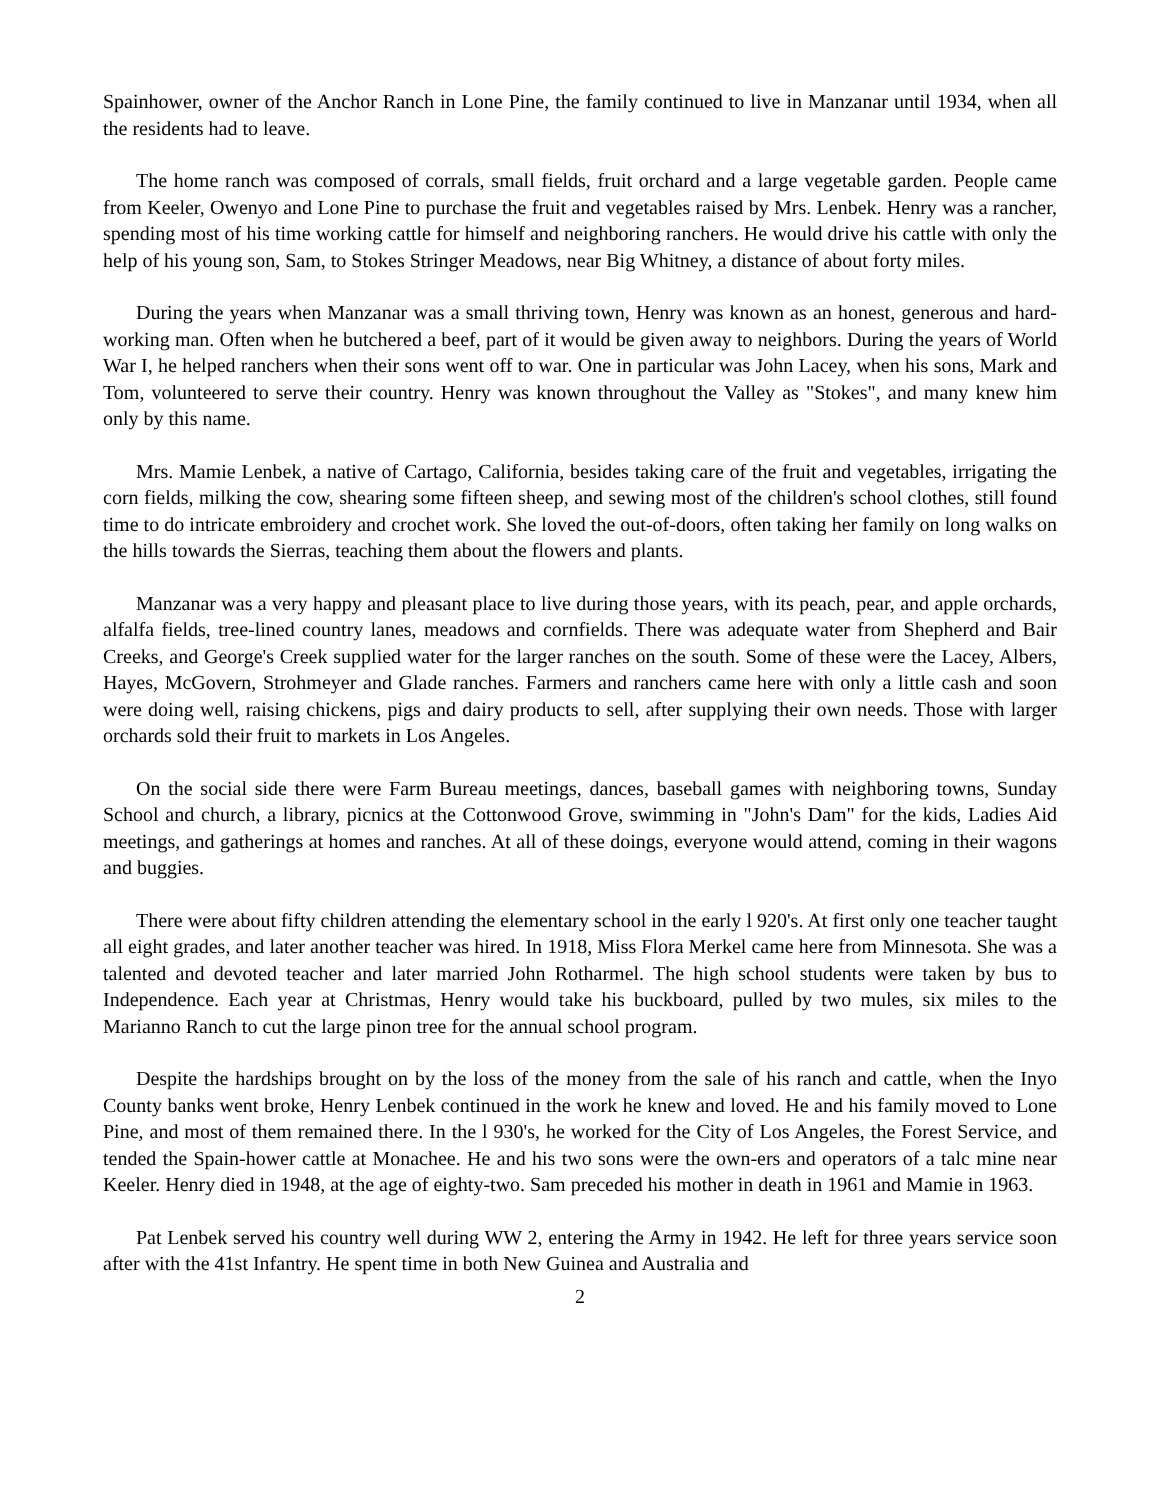Spainhower, owner of the Anchor Ranch in Lone Pine, the family continued to live in Manzanar until 1934, when all the residents had to leave.
The home ranch was composed of corrals, small fields, fruit orchard and a large vegetable garden. People came from Keeler, Owenyo and Lone Pine to purchase the fruit and vegetables raised by Mrs. Lenbek. Henry was a rancher, spending most of his time working cattle for himself and neighboring ranchers. He would drive his cattle with only the help of his young son, Sam, to Stokes Stringer Meadows, near Big Whitney, a distance of about forty miles.
During the years when Manzanar was a small thriving town, Henry was known as an honest, generous and hard-working man. Often when he butchered a beef, part of it would be given away to neighbors. During the years of World War I, he helped ranchers when their sons went off to war. One in particular was John Lacey, when his sons, Mark and Tom, volunteered to serve their country. Henry was known throughout the Valley as "Stokes", and many knew him only by this name.
Mrs. Mamie Lenbek, a native of Cartago, California, besides taking care of the fruit and vegetables, irrigating the corn fields, milking the cow, shearing some fifteen sheep, and sewing most of the children's school clothes, still found time to do intricate embroidery and crochet work. She loved the out-of-doors, often taking her family on long walks on the hills towards the Sierras, teaching them about the flowers and plants.
Manzanar was a very happy and pleasant place to live during those years, with its peach, pear, and apple orchards, alfalfa fields, tree-lined country lanes, meadows and cornfields. There was adequate water from Shepherd and Bair Creeks, and George's Creek supplied water for the larger ranches on the south. Some of these were the Lacey, Albers, Hayes, McGovern, Strohmeyer and Glade ranches. Farmers and ranchers came here with only a little cash and soon were doing well, raising chickens, pigs and dairy products to sell, after supplying their own needs. Those with larger orchards sold their fruit to markets in Los Angeles.
On the social side there were Farm Bureau meetings, dances, baseball games with neighboring towns, Sunday School and church, a library, picnics at the Cottonwood Grove, swimming in "John's Dam" for the kids, Ladies Aid meetings, and gatherings at homes and ranches. At all of these doings, everyone would attend, coming in their wagons and buggies.
There were about fifty children attending the elementary school in the early l 920's. At first only one teacher taught all eight grades, and later another teacher was hired. In 1918, Miss Flora Merkel came here from Minnesota. She was a talented and devoted teacher and later married John Rotharmel. The high school students were taken by bus to Independence. Each year at Christmas, Henry would take his buckboard, pulled by two mules, six miles to the Marianno Ranch to cut the large pinon tree for the annual school program.
Despite the hardships brought on by the loss of the money from the sale of his ranch and cattle, when the Inyo County banks went broke, Henry Lenbek continued in the work he knew and loved. He and his family moved to Lone Pine, and most of them remained there. In the l 930's, he worked for the City of Los Angeles, the Forest Service, and tended the Spain-hower cattle at Monachee. He and his two sons were the own-ers and operators of a talc mine near Keeler. Henry died in 1948, at the age of eighty-two. Sam preceded his mother in death in 1961 and Mamie in 1963.
Pat Lenbek served his country well during WW 2, entering the Army in 1942. He left for three years service soon after with the 41st Infantry. He spent time in both New Guinea and Australia and
2